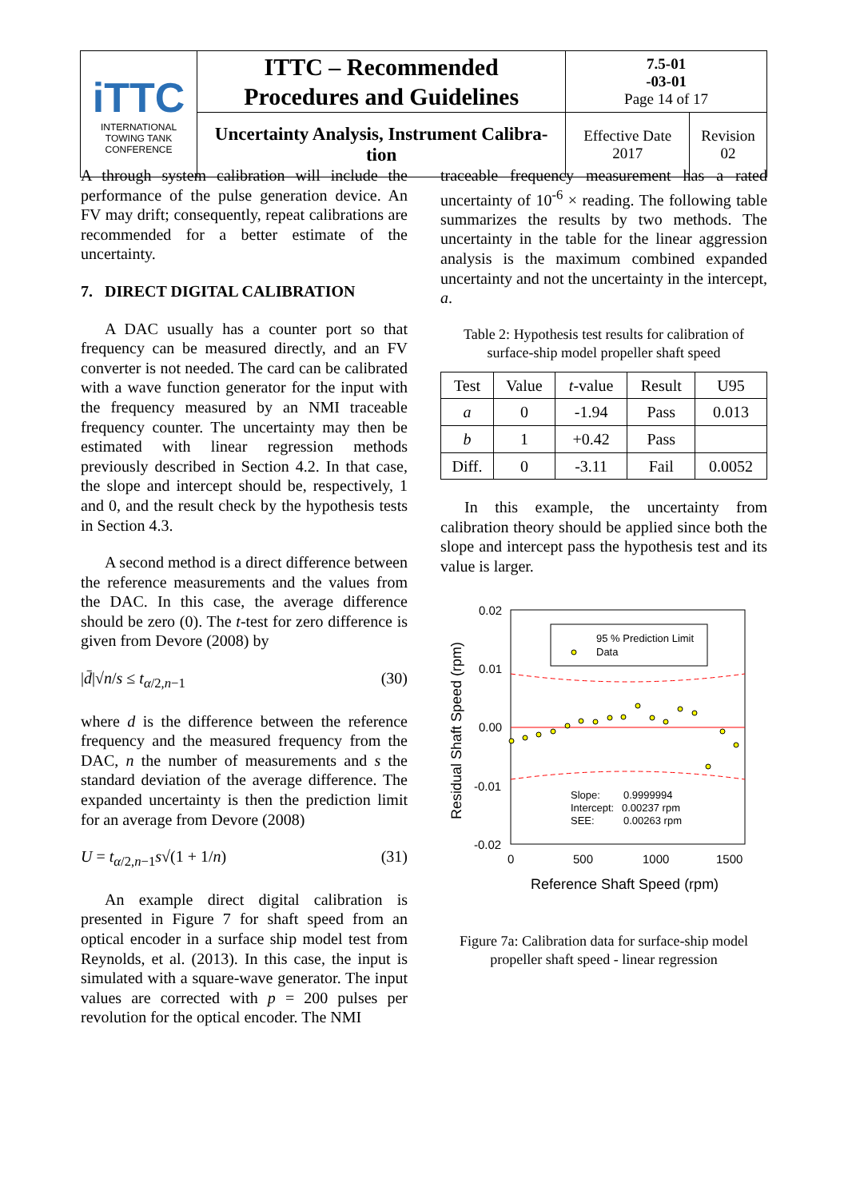| iTTC INTERNATIONAL TOWING TANK CONFERENCE | ITTC – Recommended Procedures and Guidelines | 7.5-01 -03-01 Page 14 of 17 | |
| | Uncertainty Analysis, Instrument Calibra- tion | Effective Date 2017 | Revision 02 |
A through system calibration will include the performance of the pulse generation device. An FV may drift; consequently, repeat calibrations are recommended for a better estimate of the uncertainty.
7. DIRECT DIGITAL CALIBRATION
A DAC usually has a counter port so that frequency can be measured directly, and an FV converter is not needed. The card can be calibrated with a wave function generator for the input with the frequency measured by an NMI traceable frequency counter. The uncertainty may then be estimated with linear regression methods previously described in Section 4.2. In that case, the slope and intercept should be, respectively, 1 and 0, and the result check by the hypothesis tests in Section 4.3.
A second method is a direct difference between the reference measurements and the values from the DAC. In this case, the average difference should be zero (0). The t-test for zero difference is given from Devore (2008) by
|d̄|√n/s ≤ t<sub>α/2,n−1</sub> (30)
where d is the difference between the reference frequency and the measured frequency from the DAC, n the number of measurements and s the standard deviation of the average difference. The expanded uncertainty is then the prediction limit for an average from Devore (2008)
U = t<sub>α/2,n−1</sub>s√(1 + 1/n) (31)
An example direct digital calibration is presented in Figure 7 for shaft speed from an optical encoder in a surface ship model test from Reynolds, et al. (2013). In this case, the input is simulated with a square-wave generator. The input values are corrected with p = 200 pulses per revolution for the optical encoder. The NMI
traceable frequency measurement has a rated uncertainty of 10<sup>-6</sup> × reading. The following table summarizes the results by two methods. The uncertainty in the table for the linear aggression analysis is the maximum combined expanded uncertainty and not the uncertainty in the intercept, a.
Table 2: Hypothesis test results for calibration of surface-ship model propeller shaft speed
| Test | Value | t -value | Result | U95 |
| --- | --- | --- | --- | --- |
| a | 0 | -1.94 | Pass | 0.013 |
| b | 1 | +0.42 | Pass | |
| Diff. | 0 | -3.11 | Fail | 0.0052 |
In this example, the uncertainty from calibration theory should be applied since both the slope and intercept pass the hypothesis test and its value is larger.
95 % Prediction Limit
Data
0.02
0.01
0.00
-0.01
-0.02
0
500
1000
1500
Reference Shaft Speed (rpm)
Residual Shaft Speed (rpm)
Slope:
0.9999994
Intercept:
0.00237 rpm
SEE:
0.00263 rpm
Figure 7a: Calibration data for surface-ship model propeller shaft speed - linear regression